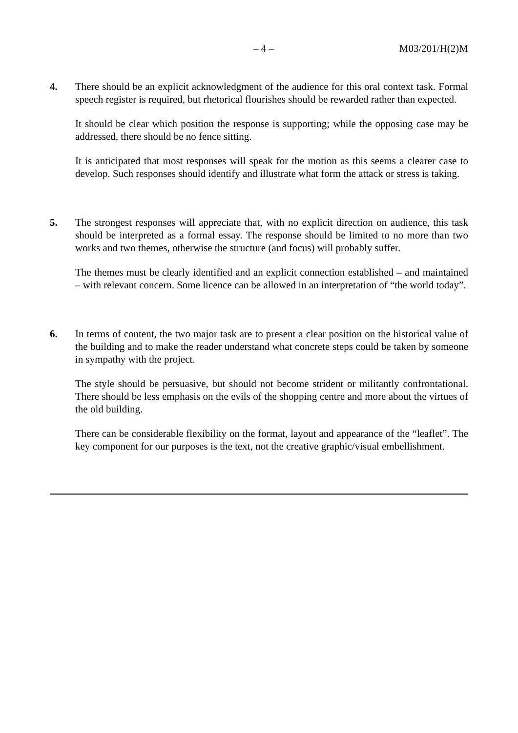– 4 – M03/201/H(2)M
4. There should be an explicit acknowledgment of the audience for this oral context task. Formal speech register is required, but rhetorical flourishes should be rewarded rather than expected.
It should be clear which position the response is supporting; while the opposing case may be addressed, there should be no fence sitting.
It is anticipated that most responses will speak for the motion as this seems a clearer case to develop. Such responses should identify and illustrate what form the attack or stress is taking.
5. The strongest responses will appreciate that, with no explicit direction on audience, this task should be interpreted as a formal essay. The response should be limited to no more than two works and two themes, otherwise the structure (and focus) will probably suffer.
The themes must be clearly identified and an explicit connection established – and maintained – with relevant concern. Some licence can be allowed in an interpretation of “the world today”.
6. In terms of content, the two major task are to present a clear position on the historical value of the building and to make the reader understand what concrete steps could be taken by someone in sympathy with the project.
The style should be persuasive, but should not become strident or militantly confrontational. There should be less emphasis on the evils of the shopping centre and more about the virtues of the old building.
There can be considerable flexibility on the format, layout and appearance of the “leaflet”. The key component for our purposes is the text, not the creative graphic/visual embellishment.